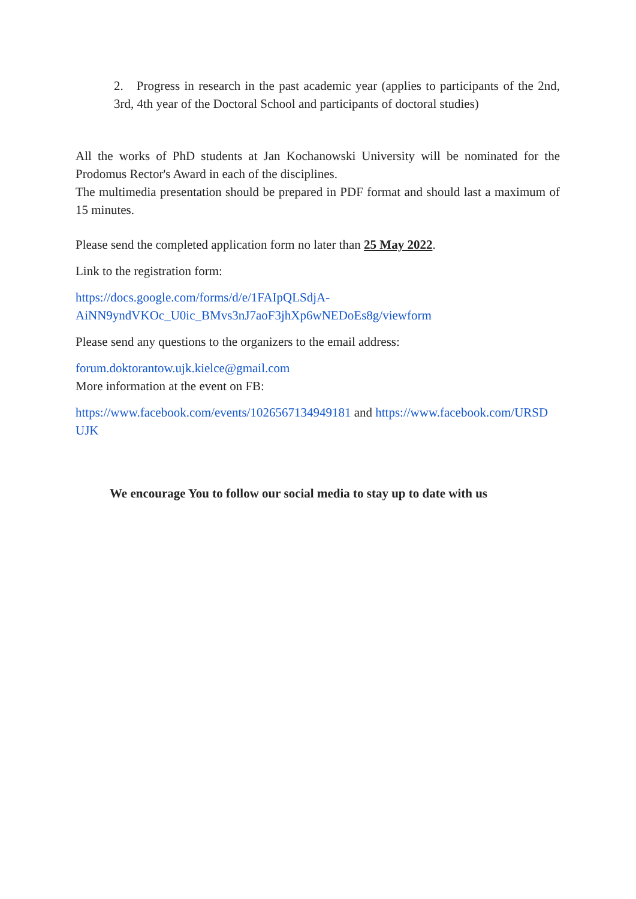2. Progress in research in the past academic year (applies to participants of the 2nd, 3rd, 4th year of the Doctoral School and participants of doctoral studies)
All the works of PhD students at Jan Kochanowski University will be nominated for the Prodomus Rector's Award in each of the disciplines.
The multimedia presentation should be prepared in PDF format and should last a maximum of 15 minutes.
Please send the completed application form no later than 25 May 2022.
Link to the registration form:
https://docs.google.com/forms/d/e/1FAIpQLSdjA-
AiNN9yndVKOc_U0ic_BMvs3nJ7aoF3jhXp6wNEDoEs8g/viewform
Please send any questions to the organizers to the email address:
forum.doktorantow.ujk.kielce@gmail.com
More information at the event on FB:
https://www.facebook.com/events/1026567134949181 and https://www.facebook.com/URSD
UJK
We encourage You to follow our social media to stay up to date with us